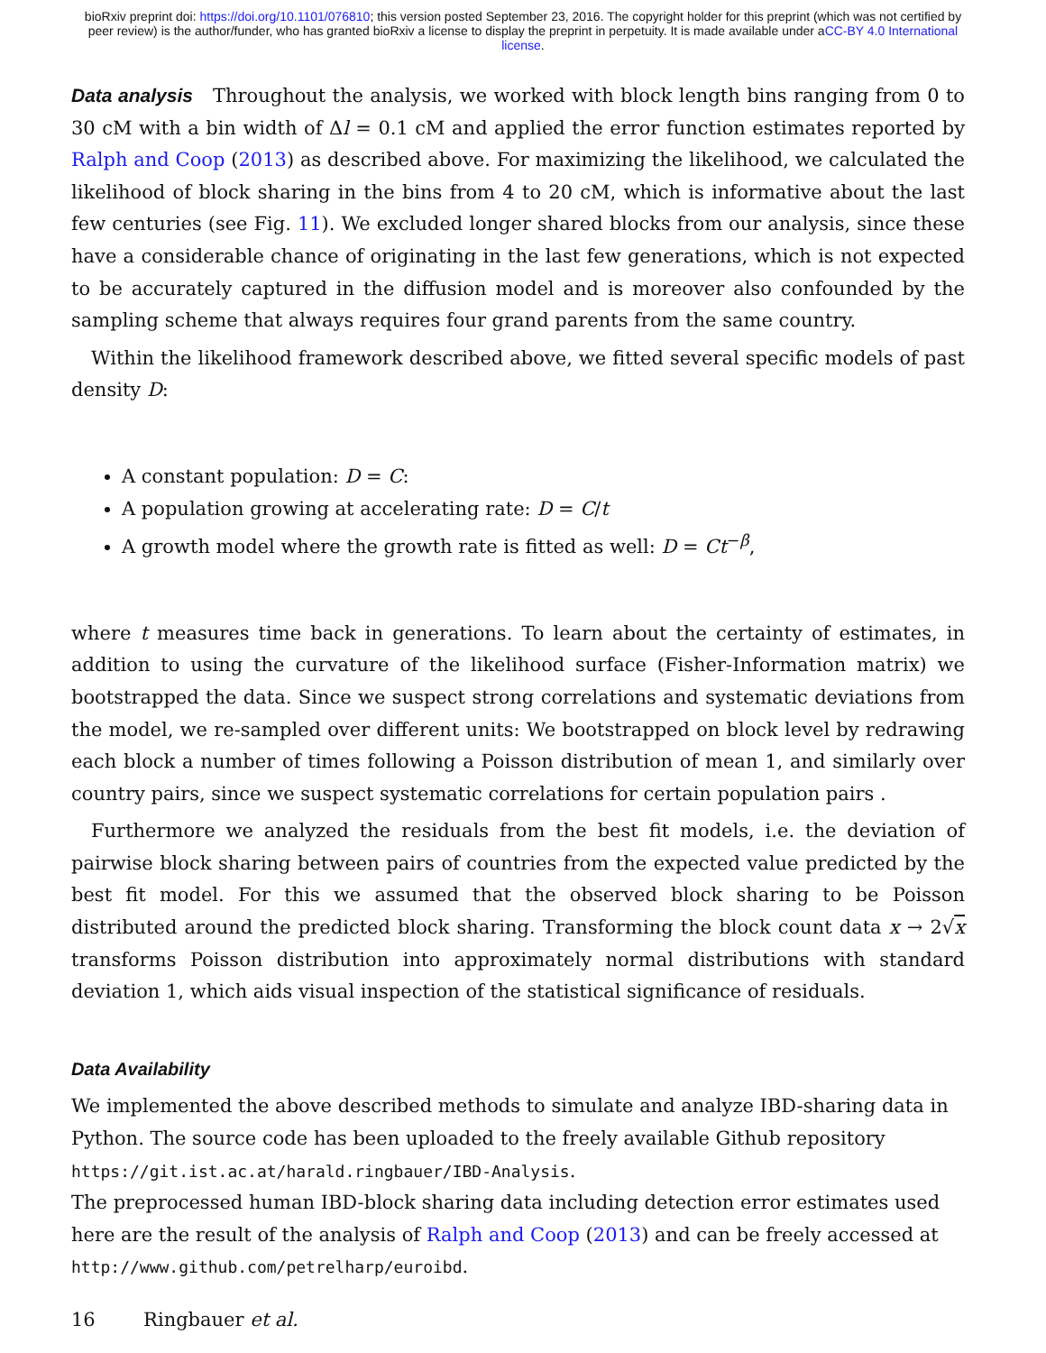bioRxiv preprint doi: https://doi.org/10.1101/076810; this version posted September 23, 2016. The copyright holder for this preprint (which was not certified by peer review) is the author/funder, who has granted bioRxiv a license to display the preprint in perpetuity. It is made available under aCC-BY 4.0 International license.
Data analysis Throughout the analysis, we worked with block length bins ranging from 0 to 30 cM with a bin width of Δl = 0.1 cM and applied the error function estimates reported by Ralph and Coop (2013) as described above. For maximizing the likelihood, we calculated the likelihood of block sharing in the bins from 4 to 20 cM, which is informative about the last few centuries (see Fig. 11). We excluded longer shared blocks from our analysis, since these have a considerable chance of originating in the last few generations, which is not expected to be accurately captured in the diffusion model and is moreover also confounded by the sampling scheme that always requires four grand parents from the same country.
Within the likelihood framework described above, we fitted several specific models of past density D:
A constant population: D = C:
A population growing at accelerating rate: D = C/t
A growth model where the growth rate is fitted as well: D = Ct<sup>−β</sup>,
where t measures time back in generations. To learn about the certainty of estimates, in addition to using the curvature of the likelihood surface (Fisher-Information matrix) we bootstrapped the data. Since we suspect strong correlations and systematic deviations from the model, we re-sampled over different units: We bootstrapped on block level by redrawing each block a number of times following a Poisson distribution of mean 1, and similarly over country pairs, since we suspect systematic correlations for certain population pairs .
Furthermore we analyzed the residuals from the best fit models, i.e. the deviation of pairwise block sharing between pairs of countries from the expected value predicted by the best fit model. For this we assumed that the observed block sharing to be Poisson distributed around the predicted block sharing. Transforming the block count data x → 2√x transforms Poisson distribution into approximately normal distributions with standard deviation 1, which aids visual inspection of the statistical significance of residuals.
Data Availability
We implemented the above described methods to simulate and analyze IBD-sharing data in Python. The source code has been uploaded to the freely available Github repository
https://git.ist.ac.at/harald.ringbauer/IBD-Analysis.
The preprocessed human IBD-block sharing data including detection error estimates used here are the result of the analysis of Ralph and Coop (2013) and can be freely accessed at
http://www.github.com/petrelharp/euroibd.
16 Ringbauer et al.